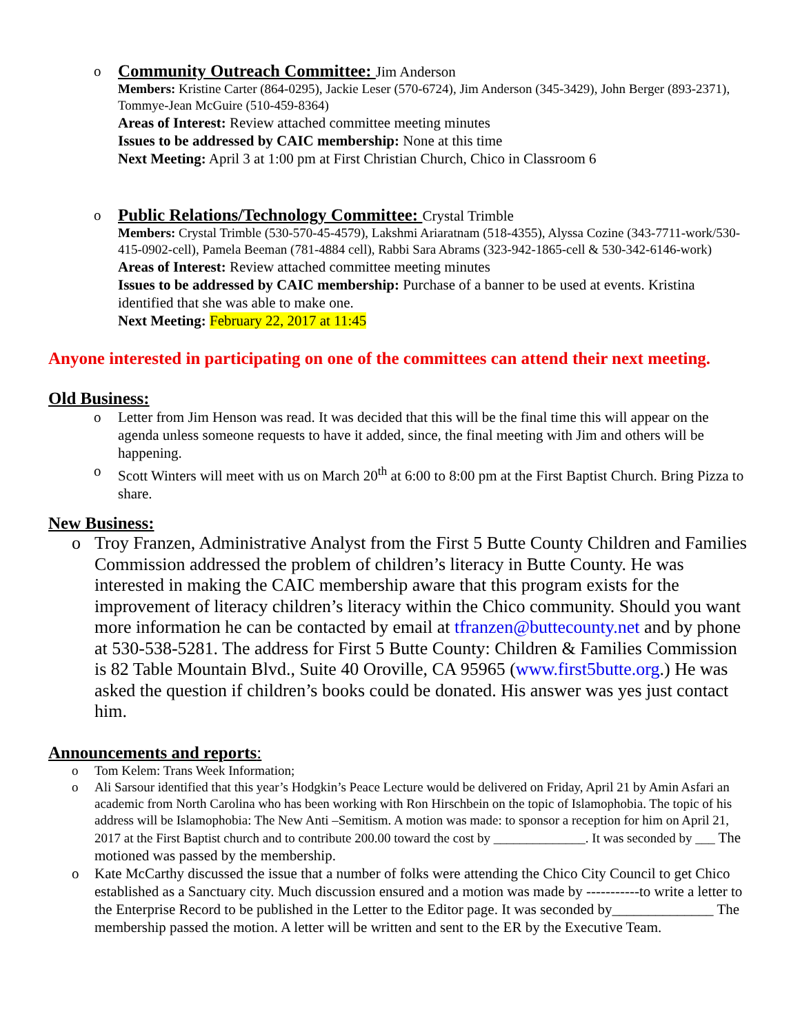o
Community Outreach Committee:
Jim Anderson
Members: Kristine Carter (864-0295), Jackie Leser (570-6724), Jim Anderson (345-3429), John Berger (893-2371), Tommye-Jean McGuire (510-459-8364)
Areas of Interest: Review attached committee meeting minutes
Issues to be addressed by CAIC membership: None at this time
Next Meeting: April 3 at 1:00 pm at First Christian Church, Chico in Classroom 6
o
Public Relations/Technology Committee:
Crystal Trimble
Members: Crystal Trimble (530-570-45-4579), Lakshmi Ariaratnam (518-4355), Alyssa Cozine (343-7711-work/530-415-0902-cell), Pamela Beeman (781-4884 cell), Rabbi Sara Abrams (323-942-1865-cell & 530-342-6146-work)
Areas of Interest: Review attached committee meeting minutes
Issues to be addressed by CAIC membership: Purchase of a banner to be used at events. Kristina identified that she was able to make one.
Next Meeting: February 22, 2017 at 11:45
Anyone interested in participating on one of the committees can attend their next meeting.
Old Business:
o Letter from Jim Henson was read. It was decided that this will be the final time this will appear on the agenda unless someone requests to have it added, since, the final meeting with Jim and others will be happening.
o Scott Winters will meet with us on March 20<sup>th</sup> at 6:00 to 8:00 pm at the First Baptist Church. Bring Pizza to share.
New Business:
o Troy Franzen, Administrative Analyst from the First 5 Butte County Children and Families Commission addressed the problem of children’s literacy in Butte County. He was interested in making the CAIC membership aware that this program exists for the improvement of literacy children’s literacy within the Chico community. Should you want more information he can be contacted by email at tfranzen@buttecounty.net and by phone at 530-538-5281. The address for First 5 Butte County: Children & Families Commission is 82 Table Mountain Blvd., Suite 40 Oroville, CA 95965 (www.first5butte.org.) He was asked the question if children’s books could be donated. His answer was yes just contact him.
Announcements and reports:
o Tom Kelem: Trans Week Information;
o Ali Sarsour identified that this year’s Hodgkin’s Peace Lecture would be delivered on Friday, April 21 by Amin Asfari an academic from North Carolina who has been working with Ron Hirschbein on the topic of Islamophobia. The topic of his address will be Islamophobia: The New Anti –Semitism. A motion was made: to sponsor a reception for him on April 21, 2017 at the First Baptist church and to contribute 200.00 toward the cost by ______________. It was seconded by ___ The motioned was passed by the membership.
o Kate McCarthy discussed the issue that a number of folks were attending the Chico City Council to get Chico established as a Sanctuary city. Much discussion ensured and a motion was made by -----------to write a letter to the Enterprise Record to be published in the Letter to the Editor page. It was seconded by______________ The membership passed the motion. A letter will be written and sent to the ER by the Executive Team.